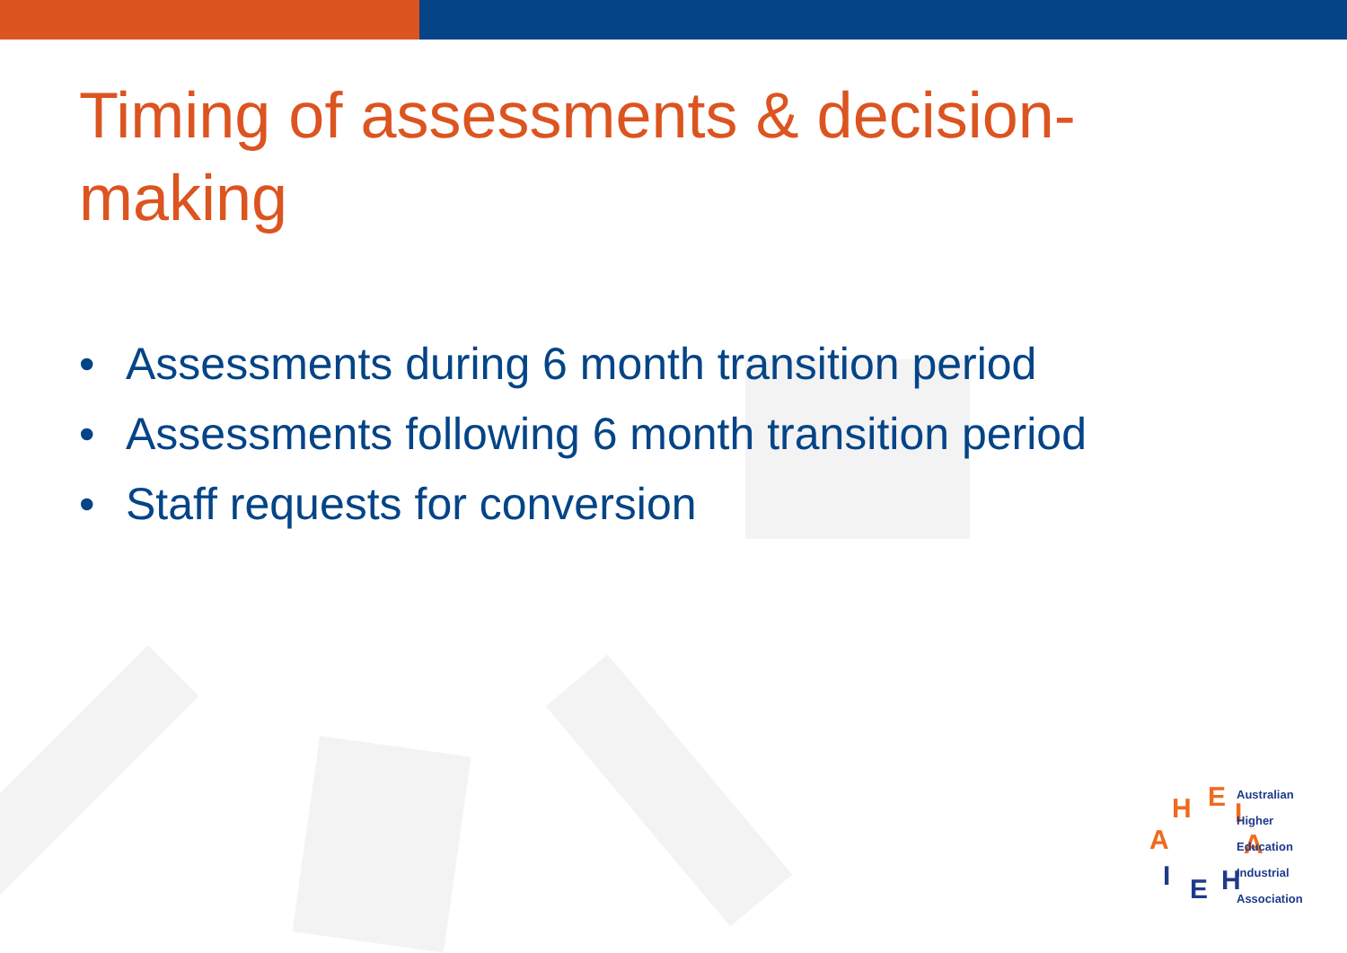Timing of assessments & decision-making
• Assessments during 6 month transition period
• Assessments following 6 month transition period
• Staff requests for conversion
H
E
I
A
A
I
E
H
Australian
Higher
Education
Industrial
Association